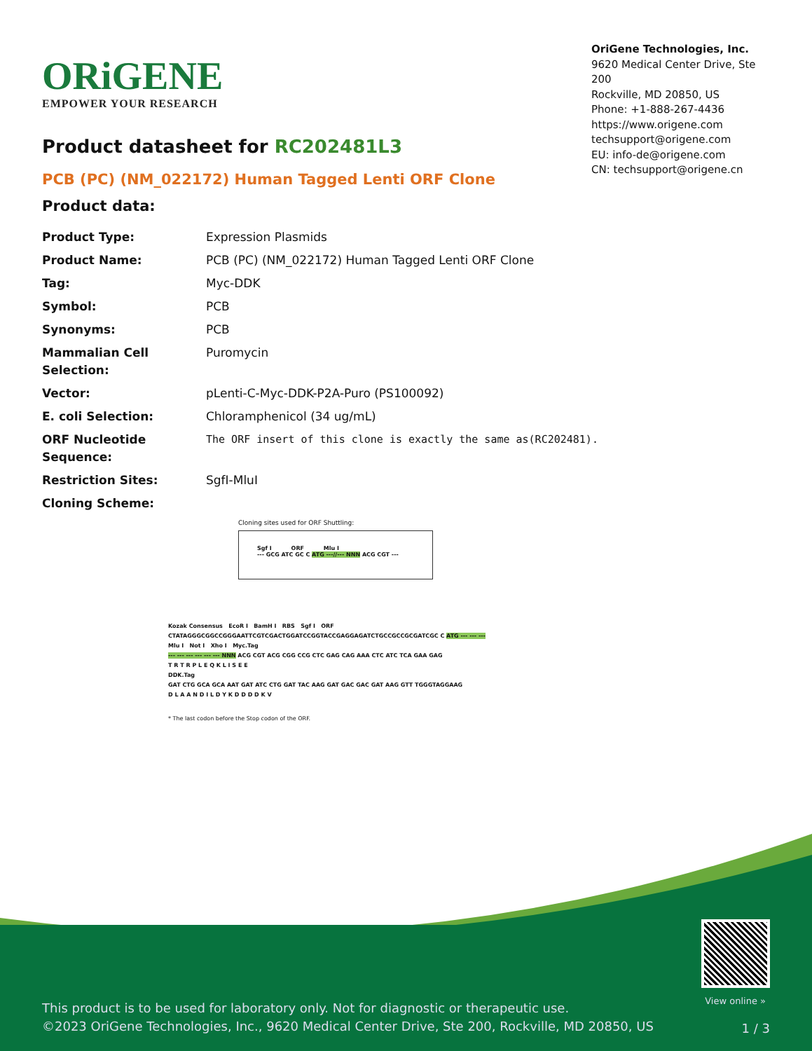ORiGENE
EMPOWER YOUR RESEARCH
OriGene Technologies, Inc.
9620 Medical Center Drive, Ste 200
Rockville, MD 20850, US
Phone: +1-888-267-4436
https://www.origene.com
techsupport@origene.com
EU: info-de@origene.com
CN: techsupport@origene.cn
Product datasheet for RC202481L3
PCB (PC) (NM_022172) Human Tagged Lenti ORF Clone
Product data:
| Product Type: | Expression Plasmids |
| Product Name: | PCB (PC) (NM_022172) Human Tagged Lenti ORF Clone |
| Tag: | Myc-DDK |
| Symbol: | PCB |
| Synonyms: | PCB |
| Mammalian Cell Selection: | Puromycin |
| Vector: | pLenti-C-Myc-DDK-P2A-Puro (PS100092) |
| E. coli Selection: | Chloramphenicol (34 ug/mL) |
| ORF Nucleotide Sequence: | The ORF insert of this clone is exactly the same as(RC202481). |
| Restriction Sites: | SgfI-MluI |
| Cloning Scheme: | |
Cloning sites used for ORF Shuttling:
Sgf I ORF Mlu I
--- GCG ATC GC C ATG ---//--- NNN ACG CGT ---
Kozak Consensus EcoR I BamH I RBS Sgf I ORF
CTATAGGGCGGCCGGGAATTCGTCGACTGGATCCGGTACCGAGGAGATCTGCCGCCGCGATCGC C ATG --- --- ---
Mlu I Not I Xho I Myc.Tag
--- --- --- --- --- --- NNN ACG CGT ACG CGG CCG CTC GAG CAG AAA CTC ATC TCA GAA GAG
T R T R P L E Q K L I S E E
DDK.Tag
GAT CTG GCA GCA AAT GAT ATC CTG GAT TAC AAG GAT GAC GAC GAT AAG GTT TGGGTAGGAAG
D L A A N D I L D Y K D D D D K V
* The last codon before the Stop codon of the ORF.
View online »
This product is to be used for laboratory only. Not for diagnostic or therapeutic use.
©2023 OriGene Technologies, Inc., 9620 Medical Center Drive, Ste 200, Rockville, MD 20850, US
1 / 3